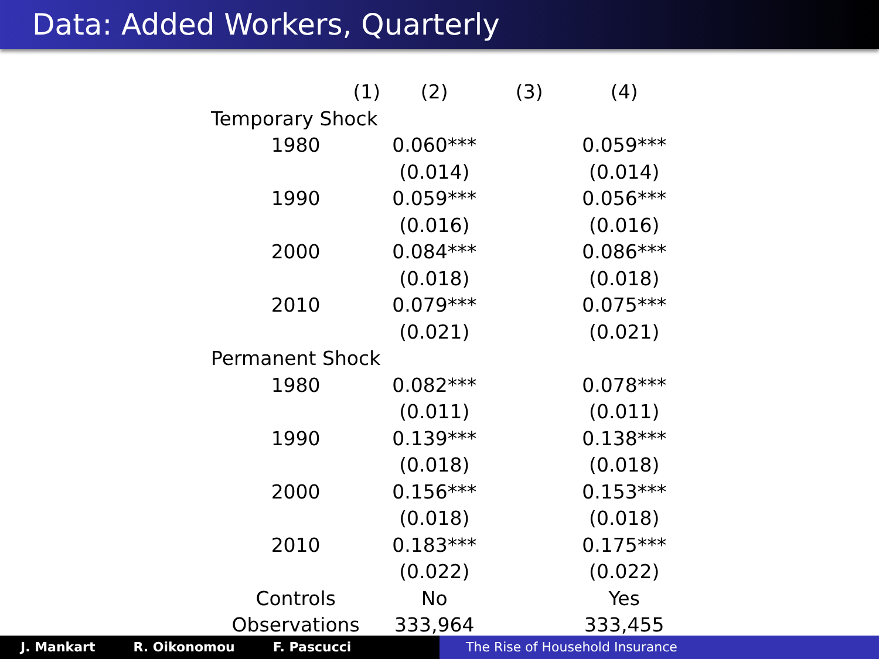Data: Added Workers, Quarterly
| (1) | (2) | (3) | (4) |
| --- | --- | --- | --- |
| Temporary Shock | | | |
| 1980 | 0.060*** | | 0.059*** |
| | (0.014) | | (0.014) |
| 1990 | 0.059*** | | 0.056*** |
| | (0.016) | | (0.016) |
| 2000 | 0.084*** | | 0.086*** |
| | (0.018) | | (0.018) |
| 2010 | 0.079*** | | 0.075*** |
| | (0.021) | | (0.021) |
| Permanent Shock | | | |
| 1980 | 0.082*** | | 0.078*** |
| | (0.011) | | (0.011) |
| 1990 | 0.139*** | | 0.138*** |
| | (0.018) | | (0.018) |
| 2000 | 0.156*** | | 0.153*** |
| | (0.018) | | (0.018) |
| 2010 | 0.183*** | | 0.175*** |
| | (0.022) | | (0.022) |
| Controls | No | | Yes |
| Observations | 333,964 | | 333,455 |
J. Mankart R. Oikonomou F. Pascucci The Rise of Household Insurance